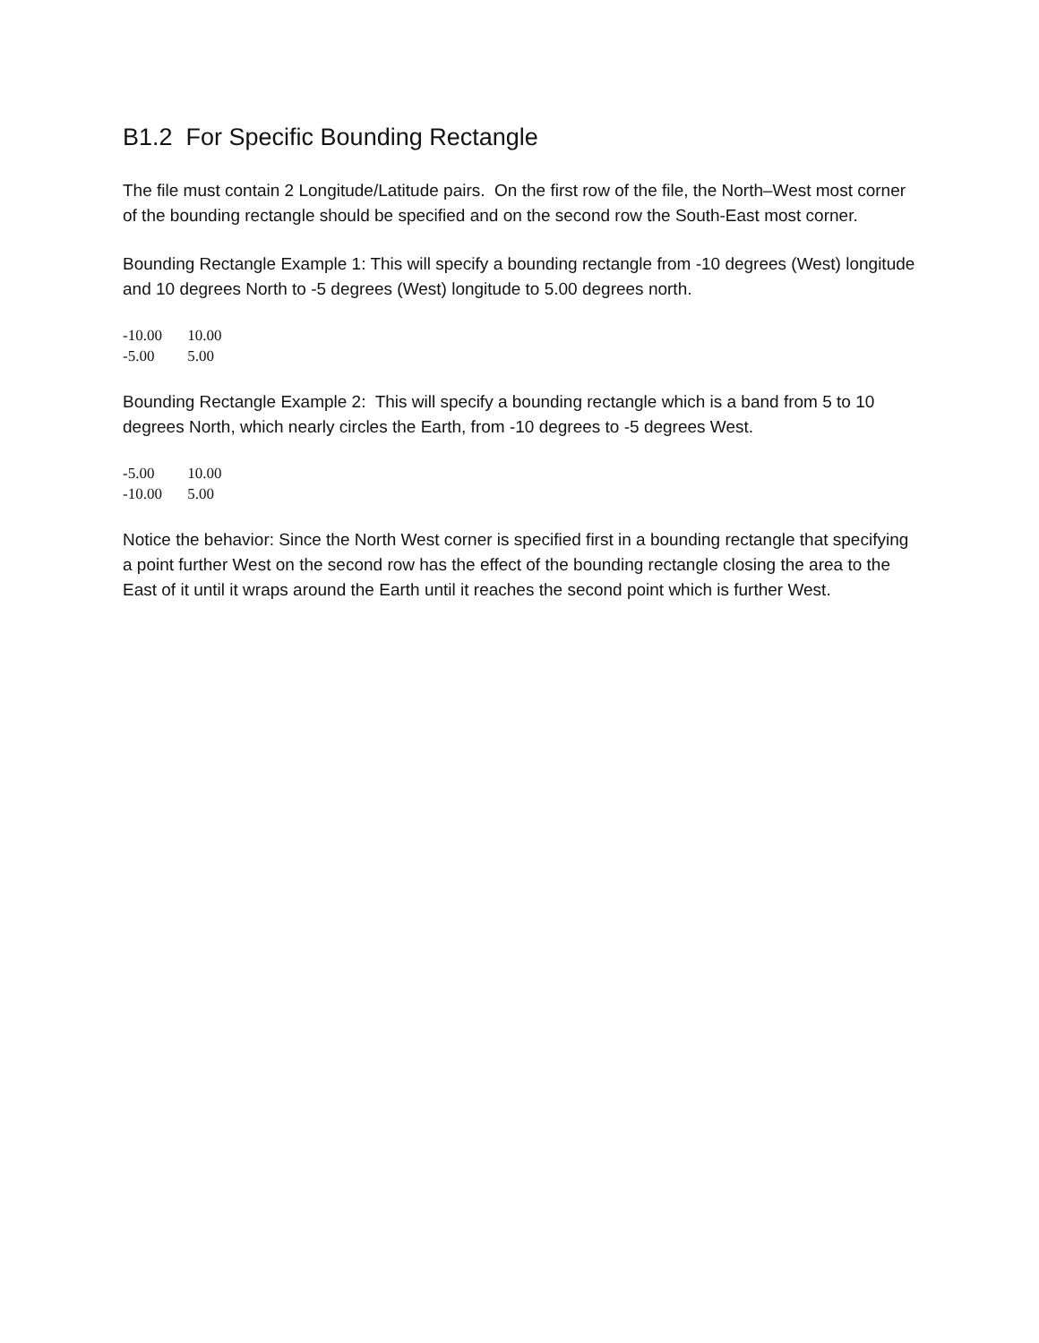B1.2 For Specific Bounding Rectangle
The file must contain 2 Longitude/Latitude pairs. On the first row of the file, the North–West most corner of the bounding rectangle should be specified and on the second row the South-East most corner.
Bounding Rectangle Example 1: This will specify a bounding rectangle from -10 degrees (West) longitude and 10 degrees North to -5 degrees (West) longitude to 5.00 degrees north.
-10.00 10.00
-5.00 5.00
Bounding Rectangle Example 2: This will specify a bounding rectangle which is a band from 5 to 10 degrees North, which nearly circles the Earth, from -10 degrees to -5 degrees West.
-5.00 10.00
-10.00 5.00
Notice the behavior: Since the North West corner is specified first in a bounding rectangle that specifying a point further West on the second row has the effect of the bounding rectangle closing the area to the East of it until it wraps around the Earth until it reaches the second point which is further West.